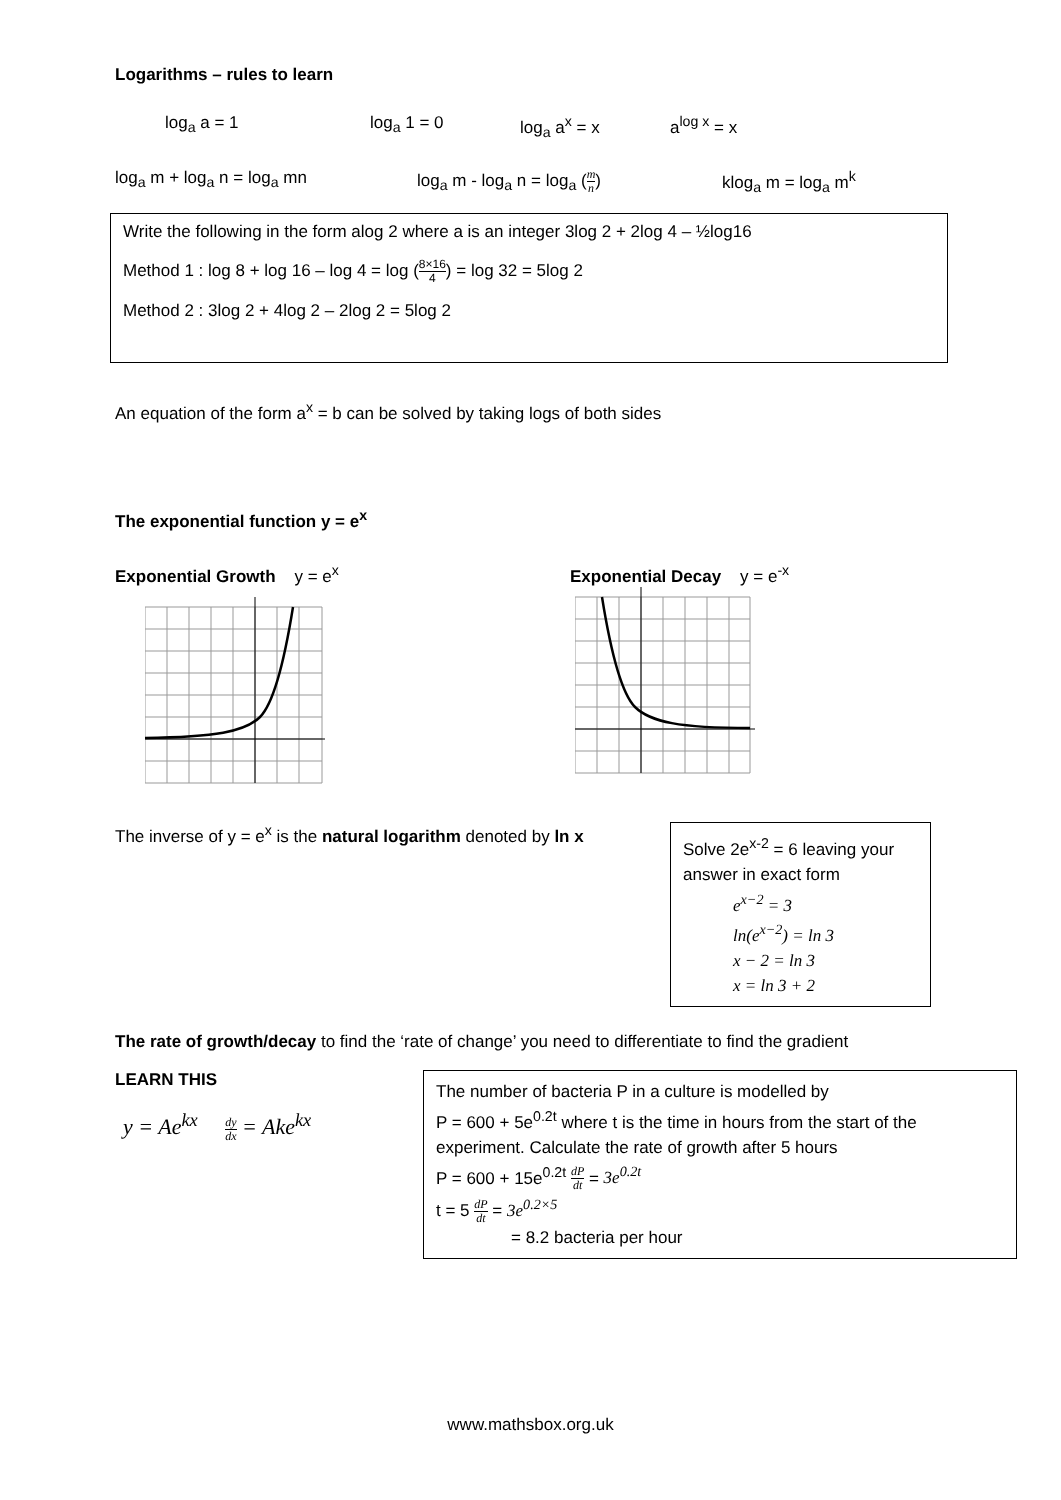Logarithms – rules to learn
log<sub>a</sub> a = 1 log<sub>a</sub> 1 = 0 log<sub>a</sub> a<sup>x</sup> = x a<sup>log x</sup> = x
log<sub>a</sub> m + log<sub>a</sub> n = log<sub>a</sub> mn log<sub>a</sub> m - log<sub>a</sub> n = log<sub>a</sub> (m n) klog<sub>a</sub> m = log<sub>a</sub> m<sup>k</sup>
Write the following in the form alog 2 where a is an integer 3log 2 + 2log 4 – ½log16
Method 1 : log 8 + log 16 – log 4 = log (8×16 4) = log 32 = 5log 2
Method 2 : 3log 2 + 4log 2 – 2log 2 = 5log 2
An equation of the form a<sup>x</sup> = b can be solved by taking logs of both sides
The exponential function y = e<sup>x</sup>
Exponential Growth y = e<sup>x</sup> Exponential Decay y = e<sup>-x</sup>
The inverse of y = e<sup>x</sup> is the natural logarithm denoted by ln x
Solve 2e<sup>x-2</sup> = 6 leaving your answer in exact form
e<sup>x−2</sup> = 3
ln(e<sup>x−2</sup>) = ln 3
x − 2 = ln 3
x = ln 3 + 2
The rate of growth/decay to find the ‘rate of change’ you need to differentiate to find the gradient
LEARN THIS
y = Ae<sup>kx</sup> dy dx = Ake<sup>kx</sup>
The number of bacteria P in a culture is modelled by
P = 600 + 5e<sup>0.2t</sup> where t is the time in hours from the start of the experiment. Calculate the rate of growth after 5 hours
P = 600 + 15e<sup>0.2t</sup> dP dt = 3e<sup>0.2t</sup>
t = 5 dP dt = 3e<sup>0.2×5</sup>
= 8.2 bacteria per hour
www.mathsbox.org.uk